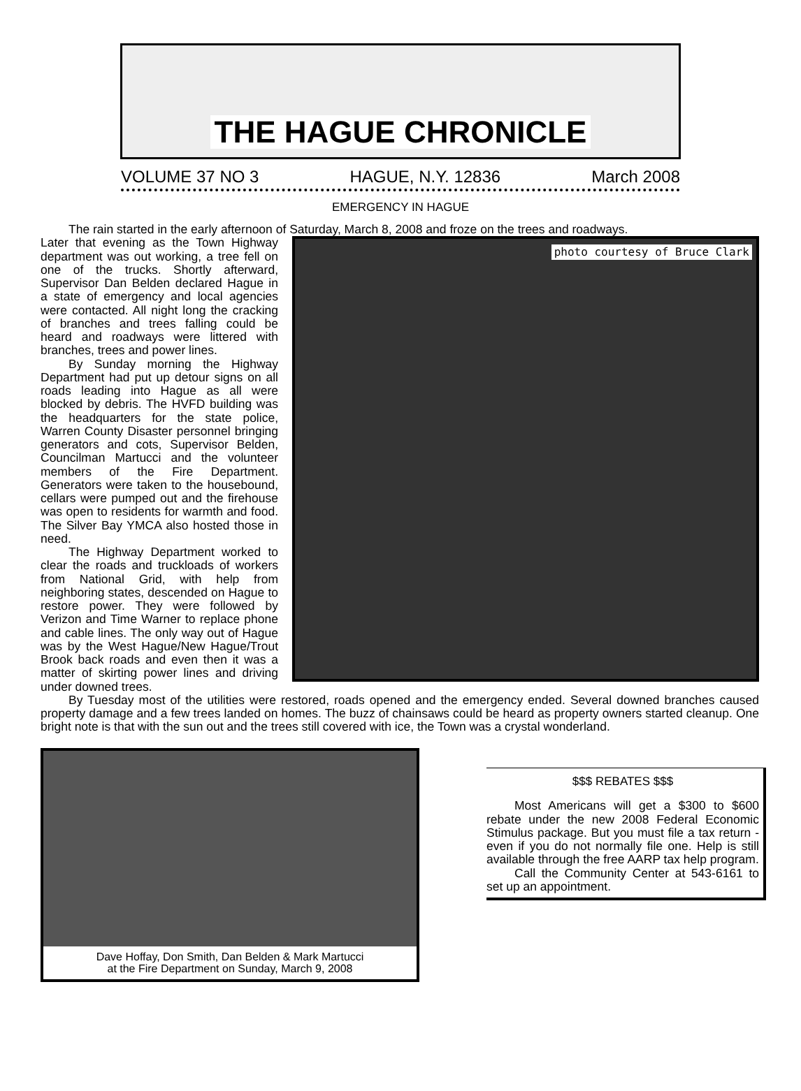THE HAGUE CHRONICLE
VOLUME 37 NO 3 HAGUE, N.Y. 12836 March 2008
EMERGENCY IN HAGUE
The rain started in the early afternoon of Saturday, March 8, 2008 and froze on the trees and roadways.
photo courtesy of Bruce Clark
Later that evening as the Town Highway department was out working, a tree fell on one of the trucks. Shortly afterward, Supervisor Dan Belden declared Hague in a state of emergency and local agencies were contacted. All night long the cracking of branches and trees falling could be heard and roadways were littered with branches, trees and power lines.
By Sunday morning the Highway Department had put up detour signs on all roads leading into Hague as all were blocked by debris. The HVFD building was the headquarters for the state police, Warren County Disaster personnel bringing generators and cots, Supervisor Belden, Councilman Martucci and the volunteer members of the Fire Department. Generators were taken to the housebound, cellars were pumped out and the firehouse was open to residents for warmth and food. The Silver Bay YMCA also hosted those in need.
The Highway Department worked to clear the roads and truckloads of workers from National Grid, with help from neighboring states, descended on Hague to restore power. They were followed by Verizon and Time Warner to replace phone and cable lines. The only way out of Hague was by the West Hague/New Hague/Trout Brook back roads and even then it was a matter of skirting power lines and driving under downed trees.
By Tuesday most of the utilities were restored, roads opened and the emergency ended. Several downed branches caused property damage and a few trees landed on homes. The buzz of chainsaws could be heard as property owners started cleanup. One bright note is that with the sun out and the trees still covered with ice, the Town was a crystal wonderland.
Dave Hoffay, Don Smith, Dan Belden & Mark Martucci
at the Fire Department on Sunday, March 9, 2008
$$$ REBATES $$$
Most Americans will get a $300 to $600 rebate under the new 2008 Federal Economic Stimulus package. But you must file a tax return - even if you do not normally file one. Help is still available through the free AARP tax help program.
Call the Community Center at 543-6161 to set up an appointment.